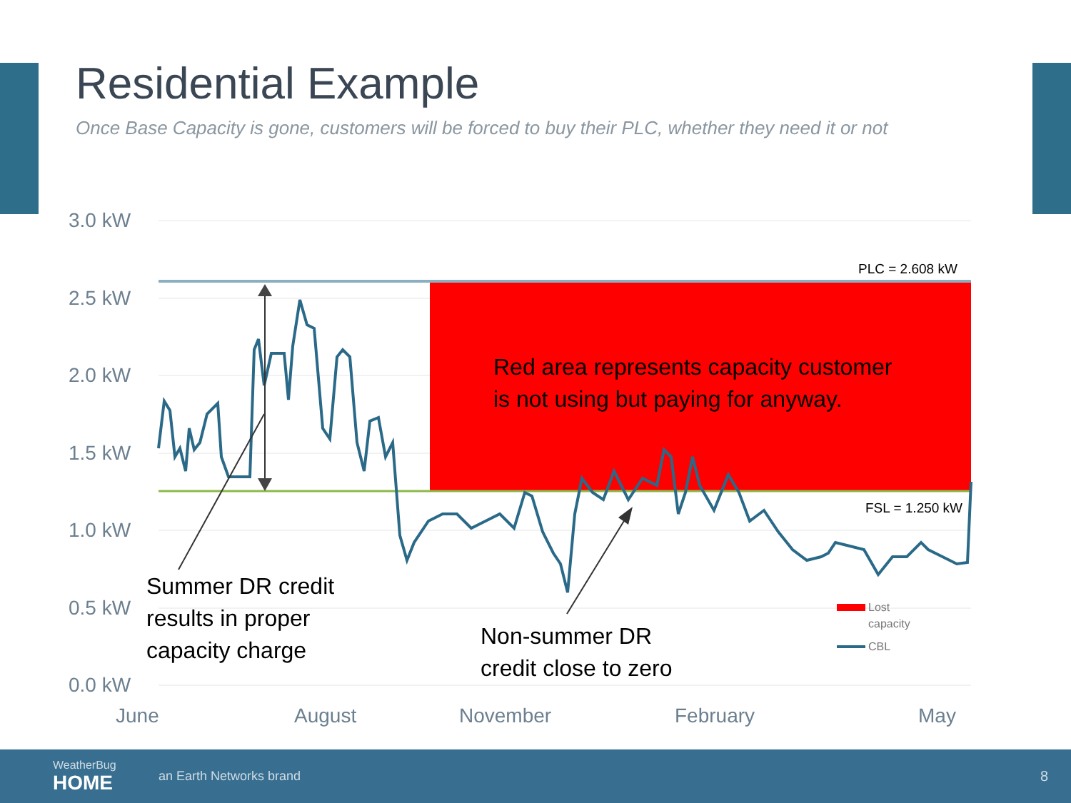Residential Example
Once Base Capacity is gone, customers will be forced to buy their PLC, whether they need it or not
3.0 kW
2.5 kW
2.0 kW
1.5 kW
1.0 kW
0.5 kW
0.0 kW
June
August
November
February
May
PLC = 2.608 kW
FSL = 1.250 kW
Red area represents capacity customer
is not using but paying for anyway.
Summer DR credit
results in proper
capacity charge
Non-summer DR
credit close to zero
Lost
capacity
CBL
WeatherBug
HOME an Earth Networks brand 8